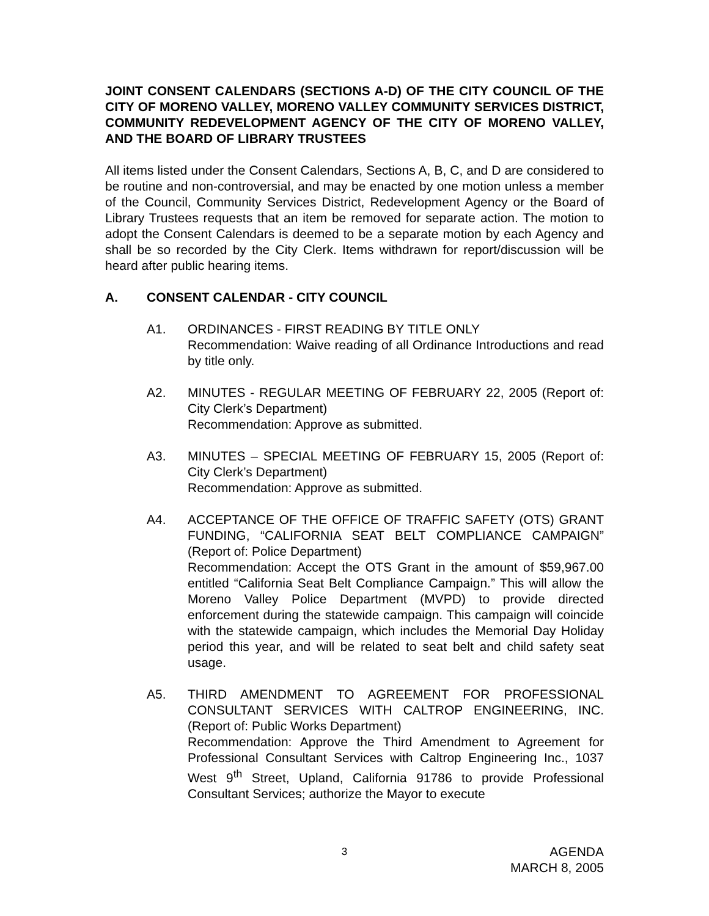JOINT CONSENT CALENDARS (SECTIONS A-D) OF THE CITY COUNCIL OF THE CITY OF MORENO VALLEY, MORENO VALLEY COMMUNITY SERVICES DISTRICT, COMMUNITY REDEVELOPMENT AGENCY OF THE CITY OF MORENO VALLEY, AND THE BOARD OF LIBRARY TRUSTEES
All items listed under the Consent Calendars, Sections A, B, C, and D are considered to be routine and non-controversial, and may be enacted by one motion unless a member of the Council, Community Services District, Redevelopment Agency or the Board of Library Trustees requests that an item be removed for separate action. The motion to adopt the Consent Calendars is deemed to be a separate motion by each Agency and shall be so recorded by the City Clerk. Items withdrawn for report/discussion will be heard after public hearing items.
A. CONSENT CALENDAR - CITY COUNCIL
A1. ORDINANCES - FIRST READING BY TITLE ONLY
Recommendation: Waive reading of all Ordinance Introductions and read by title only.
A2. MINUTES - REGULAR MEETING OF FEBRUARY 22, 2005 (Report of: City Clerk’s Department)
Recommendation: Approve as submitted.
A3. MINUTES – SPECIAL MEETING OF FEBRUARY 15, 2005 (Report of: City Clerk’s Department)
Recommendation: Approve as submitted.
A4. ACCEPTANCE OF THE OFFICE OF TRAFFIC SAFETY (OTS) GRANT FUNDING, “CALIFORNIA SEAT BELT COMPLIANCE CAMPAIGN” (Report of: Police Department)
Recommendation: Accept the OTS Grant in the amount of $59,967.00 entitled “California Seat Belt Compliance Campaign.” This will allow the Moreno Valley Police Department (MVPD) to provide directed enforcement during the statewide campaign. This campaign will coincide with the statewide campaign, which includes the Memorial Day Holiday period this year, and will be related to seat belt and child safety seat usage.
A5. THIRD AMENDMENT TO AGREEMENT FOR PROFESSIONAL CONSULTANT SERVICES WITH CALTROP ENGINEERING, INC. (Report of: Public Works Department)
Recommendation: Approve the Third Amendment to Agreement for Professional Consultant Services with Caltrop Engineering Inc., 1037 West 9<sup>th</sup> Street, Upland, California 91786 to provide Professional Consultant Services; authorize the Mayor to execute
3
AGENDA
MARCH 8, 2005